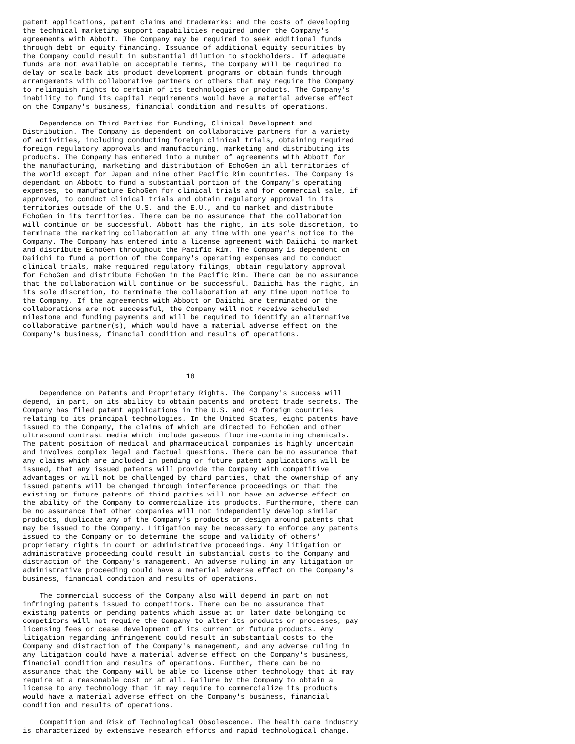patent applications, patent claims and trademarks; and the costs of developing
the technical marketing support capabilities required under the Company's
agreements with Abbott. The Company may be required to seek additional funds
through debt or equity financing. Issuance of additional equity securities by
the Company could result in substantial dilution to stockholders. If adequate
funds are not available on acceptable terms, the Company will be required to
delay or scale back its product development programs or obtain funds through
arrangements with collaborative partners or others that may require the Company
to relinquish rights to certain of its technologies or products. The Company's
inability to fund its capital requirements would have a material adverse effect
on the Company's business, financial condition and results of operations.

    Dependence on Third Parties for Funding, Clinical Development and
Distribution. The Company is dependent on collaborative partners for a variety
of activities, including conducting foreign clinical trials, obtaining required
foreign regulatory approvals and manufacturing, marketing and distributing its
products. The Company has entered into a number of agreements with Abbott for
the manufacturing, marketing and distribution of EchoGen in all territories of
the world except for Japan and nine other Pacific Rim countries. The Company is
dependant on Abbott to fund a substantial portion of the Company's operating
expenses, to manufacture EchoGen for clinical trials and for commercial sale, if
approved, to conduct clinical trials and obtain regulatory approval in its
territories outside of the U.S. and the E.U., and to market and distribute
EchoGen in its territories. There can be no assurance that the collaboration
will continue or be successful. Abbott has the right, in its sole discretion, to
terminate the marketing collaboration at any time with one year's notice to the
Company. The Company has entered into a license agreement with Daiichi to market
and distribute EchoGen throughout the Pacific Rim. The Company is dependent on
Daiichi to fund a portion of the Company's operating expenses and to conduct
clinical trials, make required regulatory filings, obtain regulatory approval
for EchoGen and distribute EchoGen in the Pacific Rim. There can be no assurance
that the collaboration will continue or be successful. Daiichi has the right, in
its sole discretion, to terminate the collaboration at any time upon notice to
the Company. If the agreements with Abbott or Daiichi are terminated or the
collaborations are not successful, the Company will not receive scheduled
milestone and funding payments and will be required to identify an alternative
collaborative partner(s), which would have a material adverse effect on the
Company's business, financial condition and results of operations.




                                       18

    Dependence on Patents and Proprietary Rights. The Company's success will
depend, in part, on its ability to obtain patents and protect trade secrets. The
Company has filed patent applications in the U.S. and 43 foreign countries
relating to its principal technologies. In the United States, eight patents have
issued to the Company, the claims of which are directed to EchoGen and other
ultrasound contrast media which include gaseous fluorine-containing chemicals.
The patent position of medical and pharmaceutical companies is highly uncertain
and involves complex legal and factual questions. There can be no assurance that
any claims which are included in pending or future patent applications will be
issued, that any issued patents will provide the Company with competitive
advantages or will not be challenged by third parties, that the ownership of any
issued patents will be changed through interference proceedings or that the
existing or future patents of third parties will not have an adverse effect on
the ability of the Company to commercialize its products. Furthermore, there can
be no assurance that other companies will not independently develop similar
products, duplicate any of the Company's products or design around patents that
may be issued to the Company. Litigation may be necessary to enforce any patents
issued to the Company or to determine the scope and validity of others'
proprietary rights in court or administrative proceedings. Any litigation or
administrative proceeding could result in substantial costs to the Company and
distraction of the Company's management. An adverse ruling in any litigation or
administrative proceeding could have a material adverse effect on the Company's
business, financial condition and results of operations.

    The commercial success of the Company also will depend in part on not
infringing patents issued to competitors. There can be no assurance that
existing patents or pending patents which issue at or later date belonging to
competitors will not require the Company to alter its products or processes, pay
licensing fees or cease development of its current or future products. Any
litigation regarding infringement could result in substantial costs to the
Company and distraction of the Company's management, and any adverse ruling in
any litigation could have a material adverse effect on the Company's business,
financial condition and results of operations. Further, there can be no
assurance that the Company will be able to license other technology that it may
require at a reasonable cost or at all. Failure by the Company to obtain a
license to any technology that it may require to commercialize its products
would have a material adverse effect on the Company's business, financial
condition and results of operations.

    Competition and Risk of Technological Obsolescence. The health care industry
is characterized by extensive research efforts and rapid technological change.